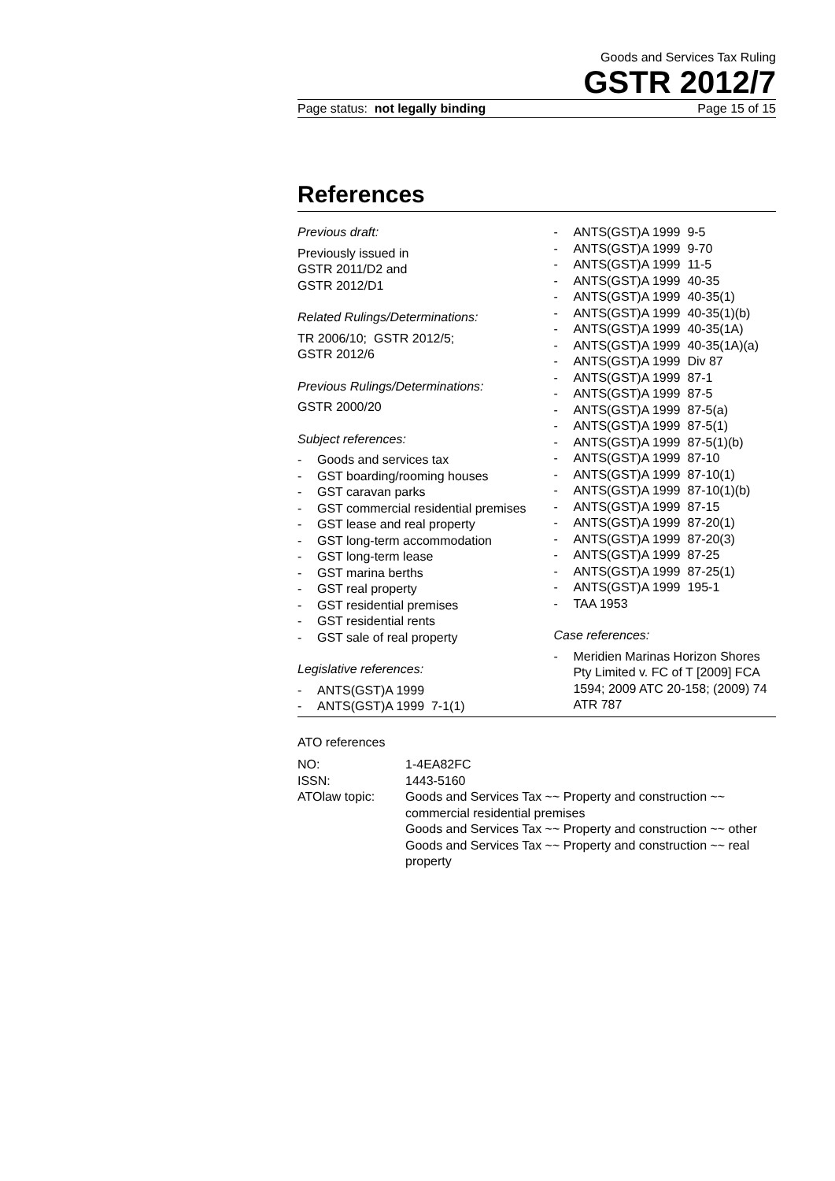Goods and Services Tax Ruling
GSTR 2012/7
Page status: not legally binding Page 15 of 15
References
Previous draft:
Previously issued in
GSTR 2011/D2 and
GSTR 2012/D1
Related Rulings/Determinations:
TR 2006/10; GSTR 2012/5;
GSTR 2012/6
Previous Rulings/Determinations:
GSTR 2000/20
Subject references:
- Goods and services tax
- GST boarding/rooming houses
- GST caravan parks
- GST commercial residential premises
- GST lease and real property
- GST long-term accommodation
- GST long-term lease
- GST marina berths
- GST real property
- GST residential premises
- GST residential rents
- GST sale of real property
Legislative references:
- ANTS(GST)A 1999
- ANTS(GST)A 1999 7-1(1)
- ANTS(GST)A 1999 9-5
- ANTS(GST)A 1999 9-70
- ANTS(GST)A 1999 11-5
- ANTS(GST)A 1999 40-35
- ANTS(GST)A 1999 40-35(1)
- ANTS(GST)A 1999 40-35(1)(b)
- ANTS(GST)A 1999 40-35(1A)
- ANTS(GST)A 1999 40-35(1A)(a)
- ANTS(GST)A 1999 Div 87
- ANTS(GST)A 1999 87-1
- ANTS(GST)A 1999 87-5
- ANTS(GST)A 1999 87-5(a)
- ANTS(GST)A 1999 87-5(1)
- ANTS(GST)A 1999 87-5(1)(b)
- ANTS(GST)A 1999 87-10
- ANTS(GST)A 1999 87-10(1)
- ANTS(GST)A 1999 87-10(1)(b)
- ANTS(GST)A 1999 87-15
- ANTS(GST)A 1999 87-20(1)
- ANTS(GST)A 1999 87-20(3)
- ANTS(GST)A 1999 87-25
- ANTS(GST)A 1999 87-25(1)
- ANTS(GST)A 1999 195-1
- TAA 1953
Case references:
- Meridien Marinas Horizon Shores Pty Limited v. FC of T [2009] FCA 1594; 2009 ATC 20-158; (2009) 74 ATR 787
ATO references
| NO: | 1-4EA82FC |
| ISSN: | 1443-5160 |
| ATOlaw topic: | Goods and Services Tax ~~ Property and construction ~~ commercial residential premises Goods and Services Tax ~~ Property and construction ~~ other Goods and Services Tax ~~ Property and construction ~~ real property |